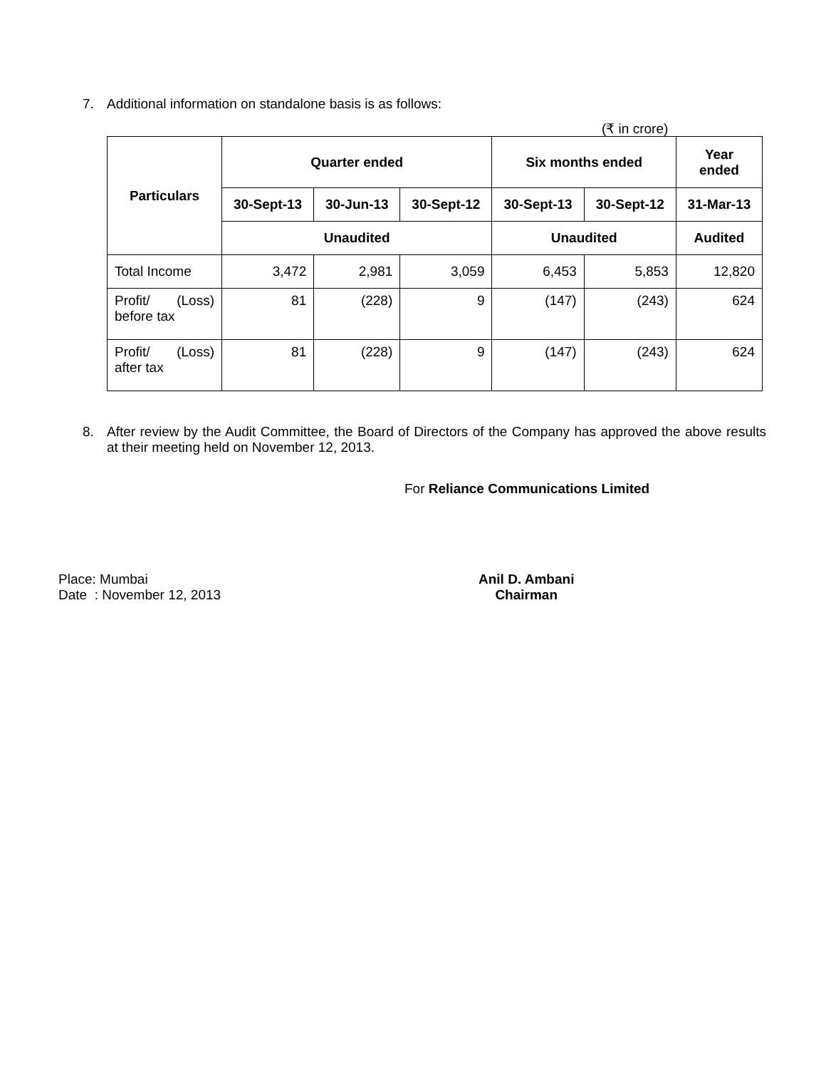7. Additional information on standalone basis is as follows:
(₹ in crore)
| Particulars | Quarter ended | | | Six months ended | | Year ended |
| --- | --- | --- | --- | --- | --- | --- |
| | 30-Sept-13 | 30-Jun-13 | 30-Sept-12 | 30-Sept-13 | 30-Sept-12 | 31-Mar-13 |
| | Unaudited | | | Unaudited | | Audited |
| Total Income | 3,472 | 2,981 | 3,059 | 6,453 | 5,853 | 12,820 |
| Profit/ (Loss) before tax | 81 | (228) | 9 | (147) | (243) | 624 |
| Profit/ (Loss) after tax | 81 | (228) | 9 | (147) | (243) | 624 |
8. After review by the Audit Committee, the Board of Directors of the Company has approved the above results at their meeting held on November 12, 2013.
For Reliance Communications Limited
Place: Mumbai
Date : November 12, 2013
Anil D. Ambani
Chairman